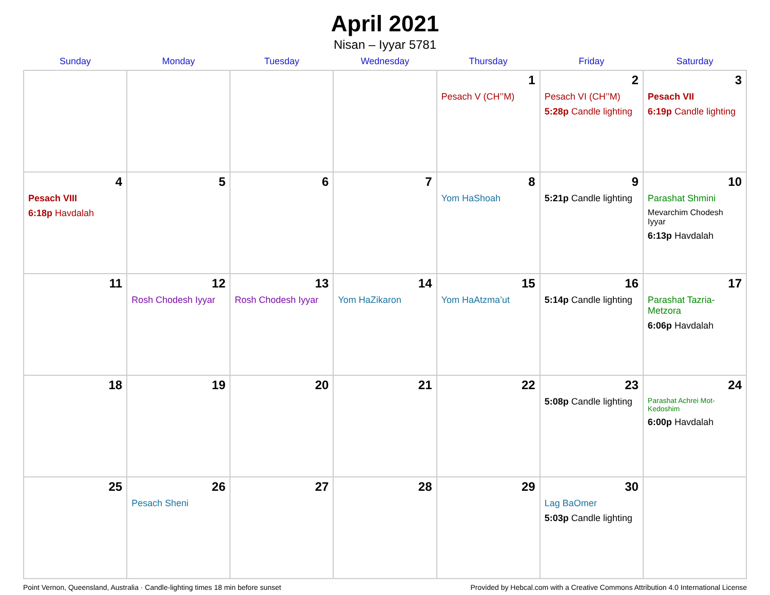April 2021
Nisan – Iyyar 5781
| Sunday | Monday | Tuesday | Wednesday | Thursday | Friday | Saturday |
| --- | --- | --- | --- | --- | --- | --- |
| | | | | 1 Pesach V (CH’’M) | 2 Pesach VI (CH’’M) 5:28p Candle lighting | 3 Pesach VII 6:19p Candle lighting |
| 4 Pesach VIII 6:18p Havdalah | 5 | 6 | 7 | 8 Yom HaShoah | 9 5:21p Candle lighting | 10 Parashat Shmini Mevarchim Chodesh Iyyar 6:13p Havdalah |
| 11 | 12 Rosh Chodesh Iyyar | 13 Rosh Chodesh Iyyar | 14 Yom HaZikaron | 15 Yom HaAtzma’ut | 16 5:14p Candle lighting | 17 Parashat Tazria-Metzora 6:06p Havdalah |
| 18 | 19 | 20 | 21 | 22 | 23 5:08p Candle lighting | 24 Parashat Achrei Mot-Kedoshim 6:00p Havdalah |
| 25 | 26 Pesach Sheni | 27 | 28 | 29 | 30 Lag BaOmer 5:03p Candle lighting | |
Point Vernon, Queensland, Australia · Candle-lighting times 18 min before sunset Provided by Hebcal.com with a Creative Commons Attribution 4.0 International License